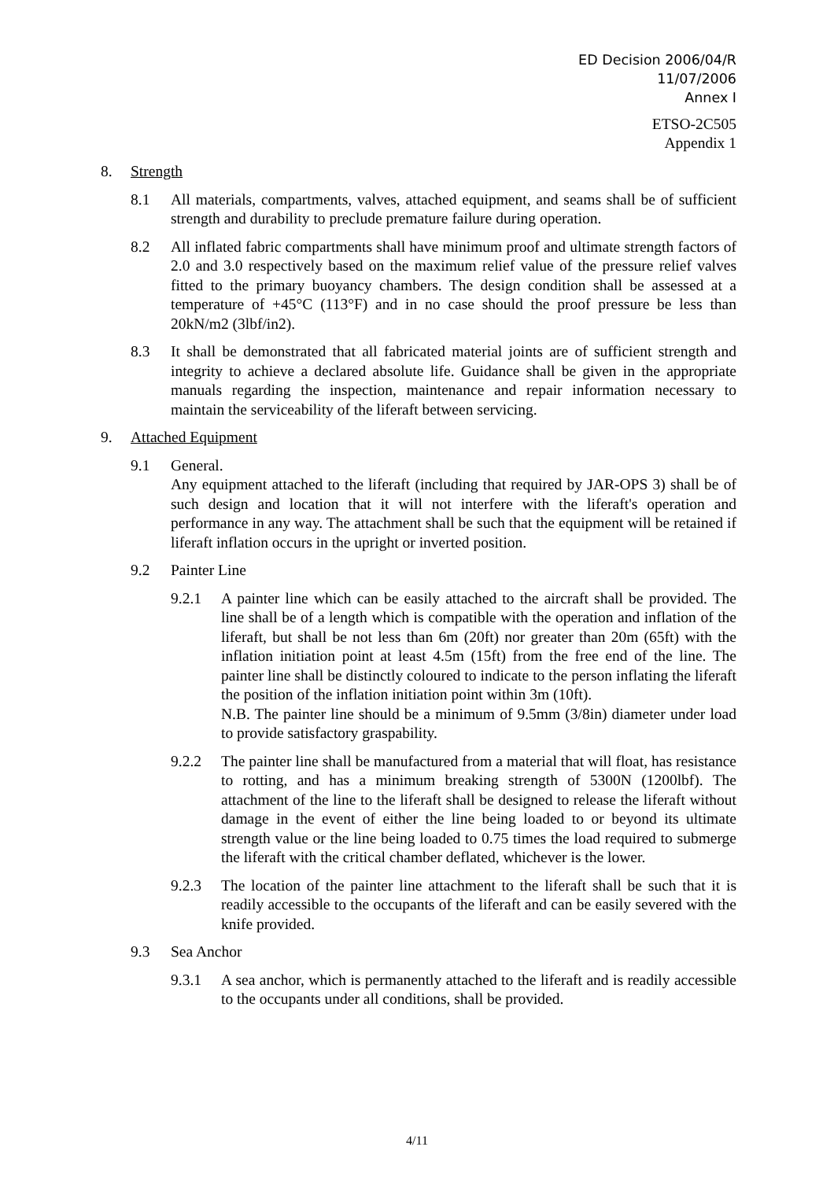ED Decision 2006/04/R
11/07/2006
Annex I
ETSO-2C505
Appendix 1
8. Strength
8.1 All materials, compartments, valves, attached equipment, and seams shall be of sufficient strength and durability to preclude premature failure during operation.
8.2 All inflated fabric compartments shall have minimum proof and ultimate strength factors of 2.0 and 3.0 respectively based on the maximum relief value of the pressure relief valves fitted to the primary buoyancy chambers. The design condition shall be assessed at a temperature of +45°C (113°F) and in no case should the proof pressure be less than 20kN/m2 (3lbf/in2).
8.3 It shall be demonstrated that all fabricated material joints are of sufficient strength and integrity to achieve a declared absolute life. Guidance shall be given in the appropriate manuals regarding the inspection, maintenance and repair information necessary to maintain the serviceability of the liferaft between servicing.
9. Attached Equipment
9.1 General.
Any equipment attached to the liferaft (including that required by JAR-OPS 3) shall be of such design and location that it will not interfere with the liferaft's operation and performance in any way. The attachment shall be such that the equipment will be retained if liferaft inflation occurs in the upright or inverted position.
9.2 Painter Line
9.2.1 A painter line which can be easily attached to the aircraft shall be provided. The line shall be of a length which is compatible with the operation and inflation of the liferaft, but shall be not less than 6m (20ft) nor greater than 20m (65ft) with the inflation initiation point at least 4.5m (15ft) from the free end of the line. The painter line shall be distinctly coloured to indicate to the person inflating the liferaft the position of the inflation initiation point within 3m (10ft).
N.B. The painter line should be a minimum of 9.5mm (3/8in) diameter under load to provide satisfactory graspability.
9.2.2 The painter line shall be manufactured from a material that will float, has resistance to rotting, and has a minimum breaking strength of 5300N (1200lbf). The attachment of the line to the liferaft shall be designed to release the liferaft without damage in the event of either the line being loaded to or beyond its ultimate strength value or the line being loaded to 0.75 times the load required to submerge the liferaft with the critical chamber deflated, whichever is the lower.
9.2.3 The location of the painter line attachment to the liferaft shall be such that it is readily accessible to the occupants of the liferaft and can be easily severed with the knife provided.
9.3 Sea Anchor
9.3.1 A sea anchor, which is permanently attached to the liferaft and is readily accessible to the occupants under all conditions, shall be provided.
4/11